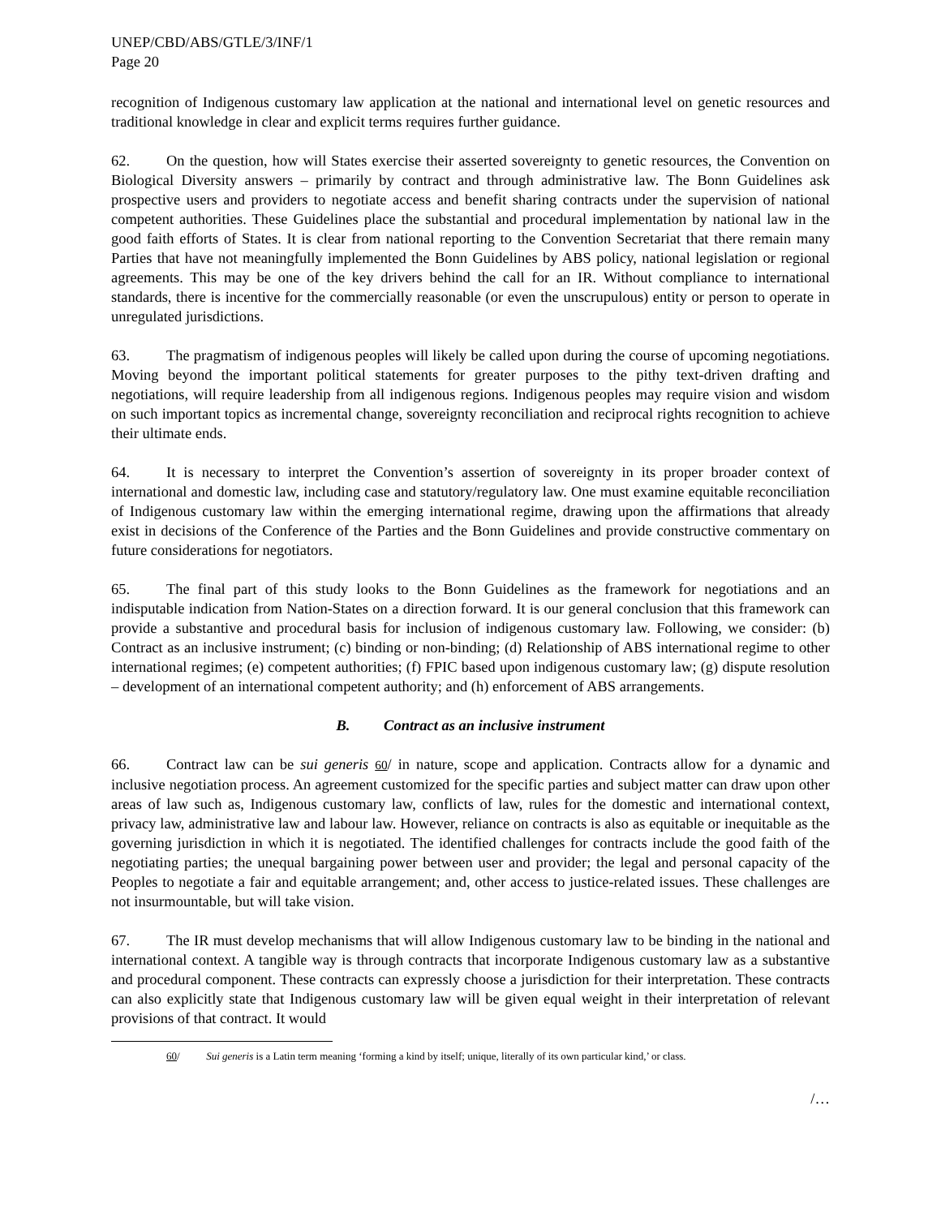UNEP/CBD/ABS/GTLE/3/INF/1
Page 20
recognition of Indigenous customary law application at the national and international level on genetic resources and traditional knowledge in clear and explicit terms requires further guidance.
62. On the question, how will States exercise their asserted sovereignty to genetic resources, the Convention on Biological Diversity answers – primarily by contract and through administrative law. The Bonn Guidelines ask prospective users and providers to negotiate access and benefit sharing contracts under the supervision of national competent authorities. These Guidelines place the substantial and procedural implementation by national law in the good faith efforts of States. It is clear from national reporting to the Convention Secretariat that there remain many Parties that have not meaningfully implemented the Bonn Guidelines by ABS policy, national legislation or regional agreements. This may be one of the key drivers behind the call for an IR. Without compliance to international standards, there is incentive for the commercially reasonable (or even the unscrupulous) entity or person to operate in unregulated jurisdictions.
63. The pragmatism of indigenous peoples will likely be called upon during the course of upcoming negotiations. Moving beyond the important political statements for greater purposes to the pithy text-driven drafting and negotiations, will require leadership from all indigenous regions. Indigenous peoples may require vision and wisdom on such important topics as incremental change, sovereignty reconciliation and reciprocal rights recognition to achieve their ultimate ends.
64. It is necessary to interpret the Convention’s assertion of sovereignty in its proper broader context of international and domestic law, including case and statutory/regulatory law. One must examine equitable reconciliation of Indigenous customary law within the emerging international regime, drawing upon the affirmations that already exist in decisions of the Conference of the Parties and the Bonn Guidelines and provide constructive commentary on future considerations for negotiators.
65. The final part of this study looks to the Bonn Guidelines as the framework for negotiations and an indisputable indication from Nation-States on a direction forward. It is our general conclusion that this framework can provide a substantive and procedural basis for inclusion of indigenous customary law. Following, we consider: (b) Contract as an inclusive instrument; (c) binding or non-binding; (d) Relationship of ABS international regime to other international regimes; (e) competent authorities; (f) FPIC based upon indigenous customary law; (g) dispute resolution – development of an international competent authority; and (h) enforcement of ABS arrangements.
B. Contract as an inclusive instrument
66. Contract law can be sui generis 60/ in nature, scope and application. Contracts allow for a dynamic and inclusive negotiation process. An agreement customized for the specific parties and subject matter can draw upon other areas of law such as, Indigenous customary law, conflicts of law, rules for the domestic and international context, privacy law, administrative law and labour law. However, reliance on contracts is also as equitable or inequitable as the governing jurisdiction in which it is negotiated. The identified challenges for contracts include the good faith of the negotiating parties; the unequal bargaining power between user and provider; the legal and personal capacity of the Peoples to negotiate a fair and equitable arrangement; and, other access to justice-related issues. These challenges are not insurmountable, but will take vision.
67. The IR must develop mechanisms that will allow Indigenous customary law to be binding in the national and international context. A tangible way is through contracts that incorporate Indigenous customary law as a substantive and procedural component. These contracts can expressly choose a jurisdiction for their interpretation. These contracts can also explicitly state that Indigenous customary law will be given equal weight in their interpretation of relevant provisions of that contract. It would
60/ Sui generis is a Latin term meaning ‘forming a kind by itself; unique, literally of its own particular kind,’ or class.
/…